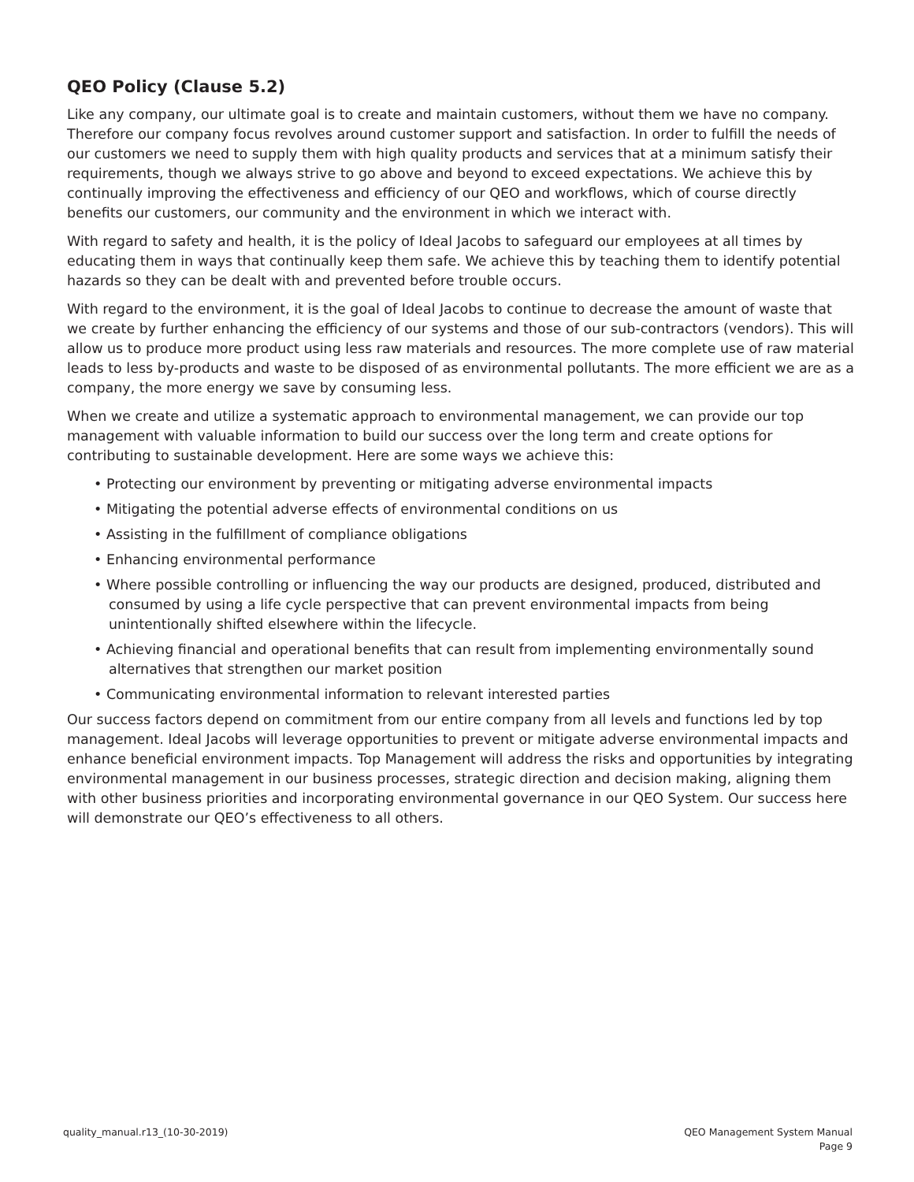QEO Policy (Clause 5.2)
Like any company, our ultimate goal is to create and maintain customers, without them we have no company. Therefore our company focus revolves around customer support and satisfaction. In order to fulfill the needs of our customers we need to supply them with high quality products and services that at a minimum satisfy their requirements, though we always strive to go above and beyond to exceed expectations. We achieve this by continually improving the effectiveness and efficiency of our QEO and workflows, which of course directly benefits our customers, our community and the environment in which we interact with.
With regard to safety and health, it is the policy of Ideal Jacobs to safeguard our employees at all times by educating them in ways that continually keep them safe. We achieve this by teaching them to identify potential hazards so they can be dealt with and prevented before trouble occurs.
With regard to the environment, it is the goal of Ideal Jacobs to continue to decrease the amount of waste that we create by further enhancing the efficiency of our systems and those of our sub-contractors (vendors). This will allow us to produce more product using less raw materials and resources. The more complete use of raw material leads to less by-products and waste to be disposed of as environmental pollutants. The more efficient we are as a company, the more energy we save by consuming less.
When we create and utilize a systematic approach to environmental management, we can provide our top management with valuable information to build our success over the long term and create options for contributing to sustainable development. Here are some ways we achieve this:
• Protecting our environment by preventing or mitigating adverse environmental impacts
• Mitigating the potential adverse effects of environmental conditions on us
• Assisting in the fulfillment of compliance obligations
• Enhancing environmental performance
• Where possible controlling or influencing the way our products are designed, produced, distributed and consumed by using a life cycle perspective that can prevent environmental impacts from being unintentionally shifted elsewhere within the lifecycle.
• Achieving financial and operational benefits that can result from implementing environmentally sound alternatives that strengthen our market position
• Communicating environmental information to relevant interested parties
Our success factors depend on commitment from our entire company from all levels and functions led by top management. Ideal Jacobs will leverage opportunities to prevent or mitigate adverse environmental impacts and enhance beneficial environment impacts. Top Management will address the risks and opportunities by integrating environmental management in our business processes, strategic direction and decision making, aligning them with other business priorities and incorporating environmental governance in our QEO System. Our success here will demonstrate our QEO’s effectiveness to all others.
quality_manual.r13_(10-30-2019)
QEO Management System Manual
Page 9